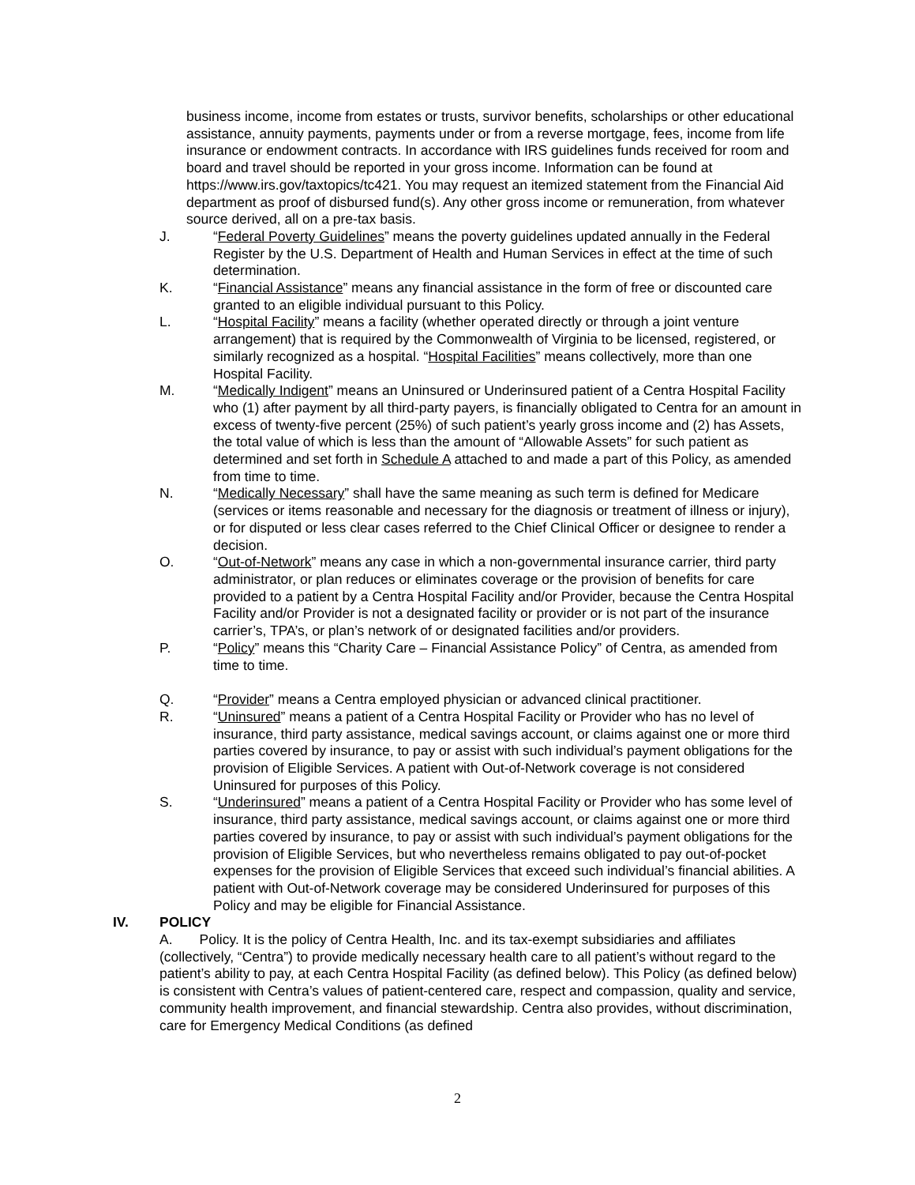business income, income from estates or trusts, survivor benefits, scholarships or other educational assistance, annuity payments, payments under or from a reverse mortgage, fees, income from life insurance or endowment contracts. In accordance with IRS guidelines funds received for room and board and travel should be reported in your gross income. Information can be found at https://www.irs.gov/taxtopics/tc421. You may request an itemized statement from the Financial Aid department as proof of disbursed fund(s). Any other gross income or remuneration, from whatever source derived, all on a pre-tax basis.
J. “Federal Poverty Guidelines” means the poverty guidelines updated annually in the Federal Register by the U.S. Department of Health and Human Services in effect at the time of such determination.
K. “Financial Assistance” means any financial assistance in the form of free or discounted care granted to an eligible individual pursuant to this Policy.
L. “Hospital Facility” means a facility (whether operated directly or through a joint venture arrangement) that is required by the Commonwealth of Virginia to be licensed, registered, or similarly recognized as a hospital. “Hospital Facilities” means collectively, more than one Hospital Facility.
M. “Medically Indigent” means an Uninsured or Underinsured patient of a Centra Hospital Facility who (1) after payment by all third-party payers, is financially obligated to Centra for an amount in excess of twenty-five percent (25%) of such patient’s yearly gross income and (2) has Assets, the total value of which is less than the amount of “Allowable Assets” for such patient as determined and set forth in Schedule A attached to and made a part of this Policy, as amended from time to time.
N. “Medically Necessary” shall have the same meaning as such term is defined for Medicare (services or items reasonable and necessary for the diagnosis or treatment of illness or injury), or for disputed or less clear cases referred to the Chief Clinical Officer or designee to render a decision.
O. “Out-of-Network” means any case in which a non-governmental insurance carrier, third party administrator, or plan reduces or eliminates coverage or the provision of benefits for care provided to a patient by a Centra Hospital Facility and/or Provider, because the Centra Hospital Facility and/or Provider is not a designated facility or provider or is not part of the insurance carrier’s, TPA’s, or plan’s network of or designated facilities and/or providers.
P. “Policy” means this “Charity Care – Financial Assistance Policy” of Centra, as amended from time to time.
Q. “Provider” means a Centra employed physician or advanced clinical practitioner.
R. “Uninsured” means a patient of a Centra Hospital Facility or Provider who has no level of insurance, third party assistance, medical savings account, or claims against one or more third parties covered by insurance, to pay or assist with such individual’s payment obligations for the provision of Eligible Services. A patient with Out-of-Network coverage is not considered Uninsured for purposes of this Policy.
S. “Underinsured” means a patient of a Centra Hospital Facility or Provider who has some level of insurance, third party assistance, medical savings account, or claims against one or more third parties covered by insurance, to pay or assist with such individual’s payment obligations for the provision of Eligible Services, but who nevertheless remains obligated to pay out-of-pocket expenses for the provision of Eligible Services that exceed such individual’s financial abilities. A patient with Out-of-Network coverage may be considered Underinsured for purposes of this Policy and may be eligible for Financial Assistance.
IV. POLICY
A. Policy. It is the policy of Centra Health, Inc. and its tax-exempt subsidiaries and affiliates (collectively, “Centra”) to provide medically necessary health care to all patient’s without regard to the patient’s ability to pay, at each Centra Hospital Facility (as defined below). This Policy (as defined below) is consistent with Centra’s values of patient-centered care, respect and compassion, quality and service, community health improvement, and financial stewardship. Centra also provides, without discrimination, care for Emergency Medical Conditions (as defined
2